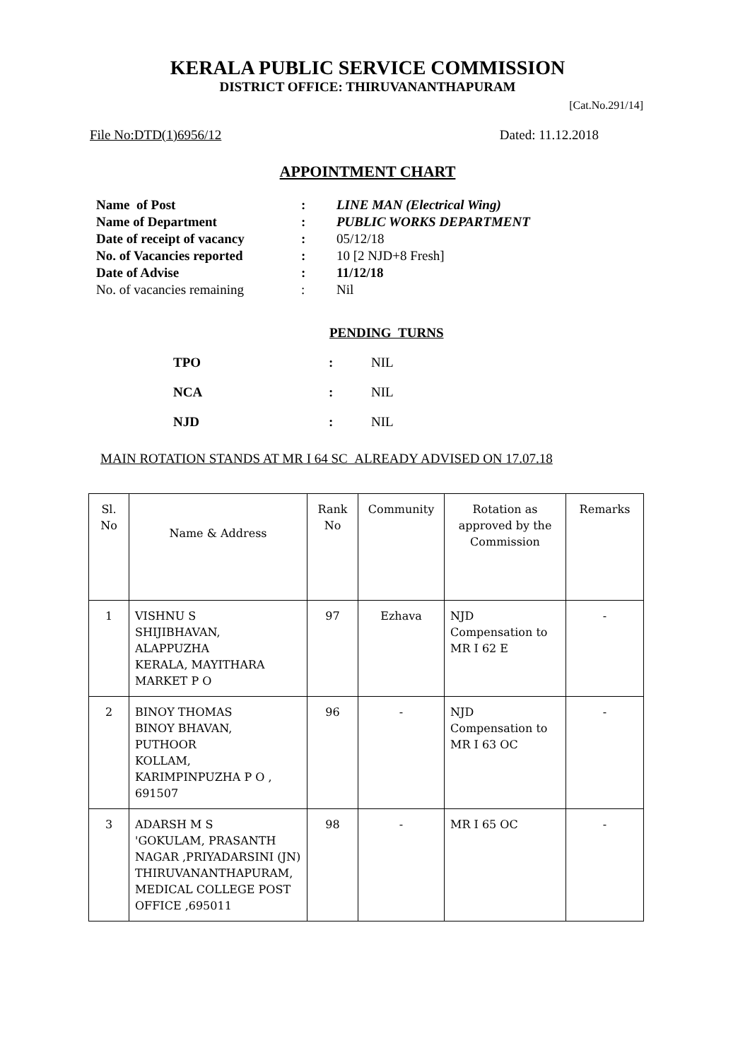KERALA PUBLIC SERVICE COMMISSION
DISTRICT OFFICE: THIRUVANANTHAPURAM
[Cat.No.291/14]
File No:DTD(1)6956/12 Dated: 11.12.2018
APPOINTMENT CHART
| Name of Post | : | LINE MAN (Electrical Wing) |
| Name of Department | : | PUBLIC WORKS DEPARTMENT |
| Date of receipt of vacancy | : | 05/12/18 |
| No. of Vacancies reported | : | 10 [2 NJD+8 Fresh] |
| Date of Advise | : | 11/12/18 |
| No. of vacancies remaining | : | Nil |
PENDING TURNS
| TPO | : | NIL |
| NCA | : | NIL |
| NJD | : | NIL |
MAIN ROTATION STANDS AT MR I 64 SC ALREADY ADVISED ON 17.07.18
| Sl. No | Name & Address | Rank No | Community | Rotation as approved by the Commission | Remarks |
| --- | --- | --- | --- | --- | --- |
| 1 | VISHNU S SHIJIBHAVAN, ALAPPUZHA KERALA, MAYITHARA MARKET P O | 97 | Ezhava | NJD Compensation to MR I 62 E | - |
| 2 | BINOY THOMAS BINOY BHAVAN, PUTHOOR KOLLAM, KARIMPINPUZHA P O , 691507 | 96 | - | NJD Compensation to MR I 63 OC | - |
| 3 | ADARSH M S 'GOKULAM, PRASANTH NAGAR ,PRIYADARSINI (JN) THIRUVANANTHAPURAM, MEDICAL COLLEGE POST OFFICE ,695011 | 98 | - | MR I 65 OC | - |